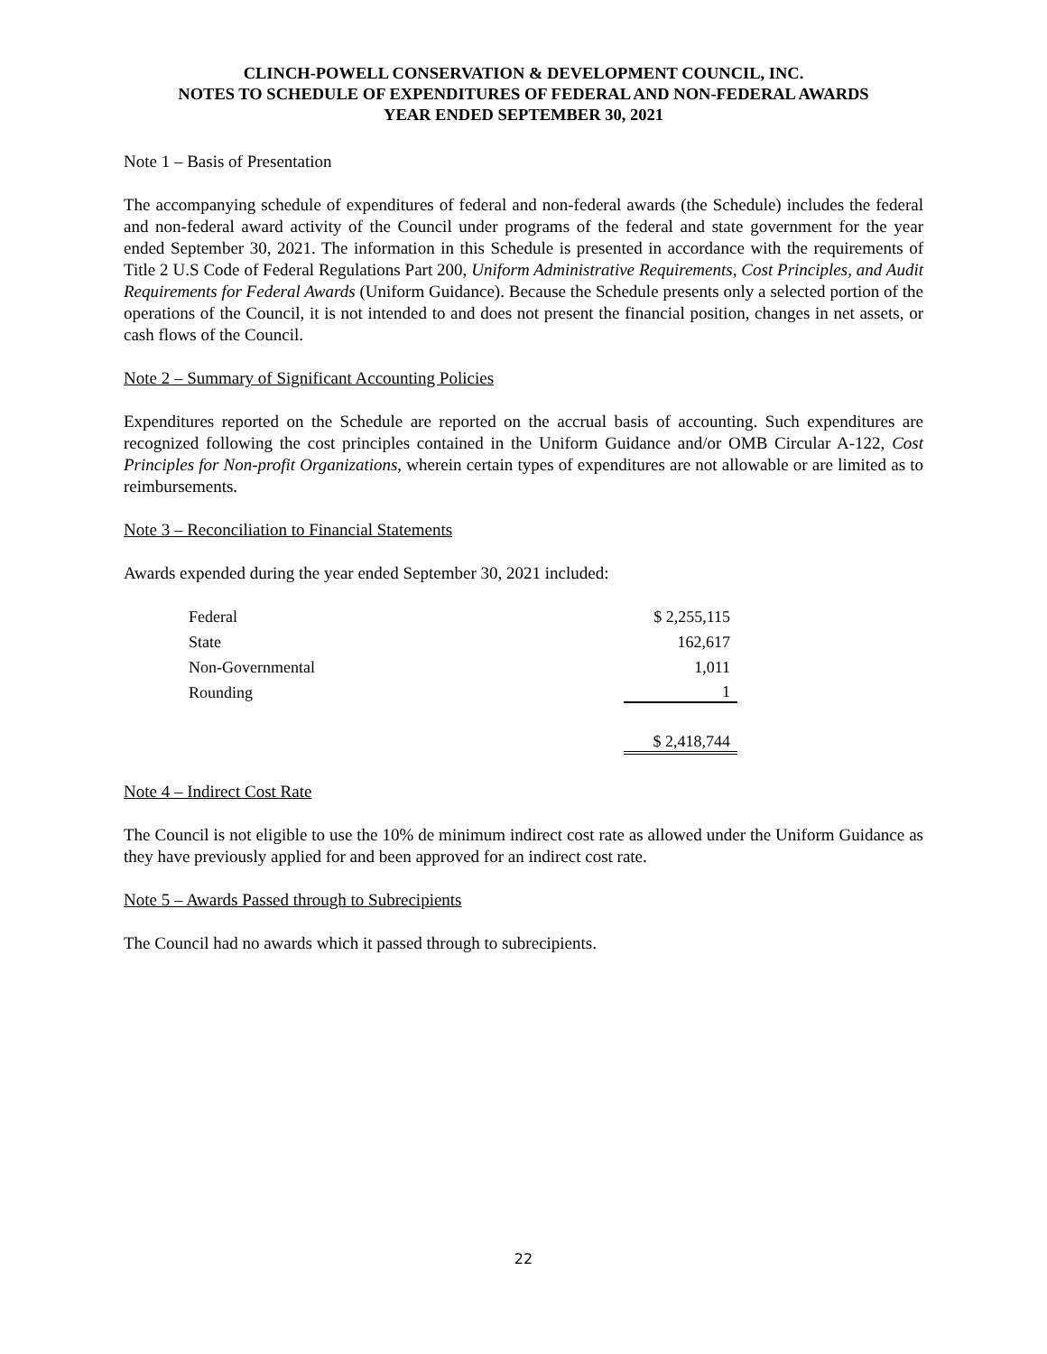CLINCH-POWELL CONSERVATION & DEVELOPMENT COUNCIL, INC.
NOTES TO SCHEDULE OF EXPENDITURES OF FEDERAL AND NON-FEDERAL AWARDS
YEAR ENDED SEPTEMBER 30, 2021
Note 1 – Basis of Presentation
The accompanying schedule of expenditures of federal and non-federal awards (the Schedule) includes the federal and non-federal award activity of the Council under programs of the federal and state government for the year ended September 30, 2021. The information in this Schedule is presented in accordance with the requirements of Title 2 U.S Code of Federal Regulations Part 200, Uniform Administrative Requirements, Cost Principles, and Audit Requirements for Federal Awards (Uniform Guidance). Because the Schedule presents only a selected portion of the operations of the Council, it is not intended to and does not present the financial position, changes in net assets, or cash flows of the Council.
Note 2 – Summary of Significant Accounting Policies
Expenditures reported on the Schedule are reported on the accrual basis of accounting. Such expenditures are recognized following the cost principles contained in the Uniform Guidance and/or OMB Circular A-122, Cost Principles for Non-profit Organizations, wherein certain types of expenditures are not allowable or are limited as to reimbursements.
Note 3 – Reconciliation to Financial Statements
Awards expended during the year ended September 30, 2021 included:
| Federal | $ 2,255,115 |
| State | 162,617 |
| Non-Governmental | 1,011 |
| Rounding | 1 |
| | $ 2,418,744 |
Note 4 – Indirect Cost Rate
The Council is not eligible to use the 10% de minimum indirect cost rate as allowed under the Uniform Guidance as they have previously applied for and been approved for an indirect cost rate.
Note 5 – Awards Passed through to Subrecipients
The Council had no awards which it passed through to subrecipients.
22